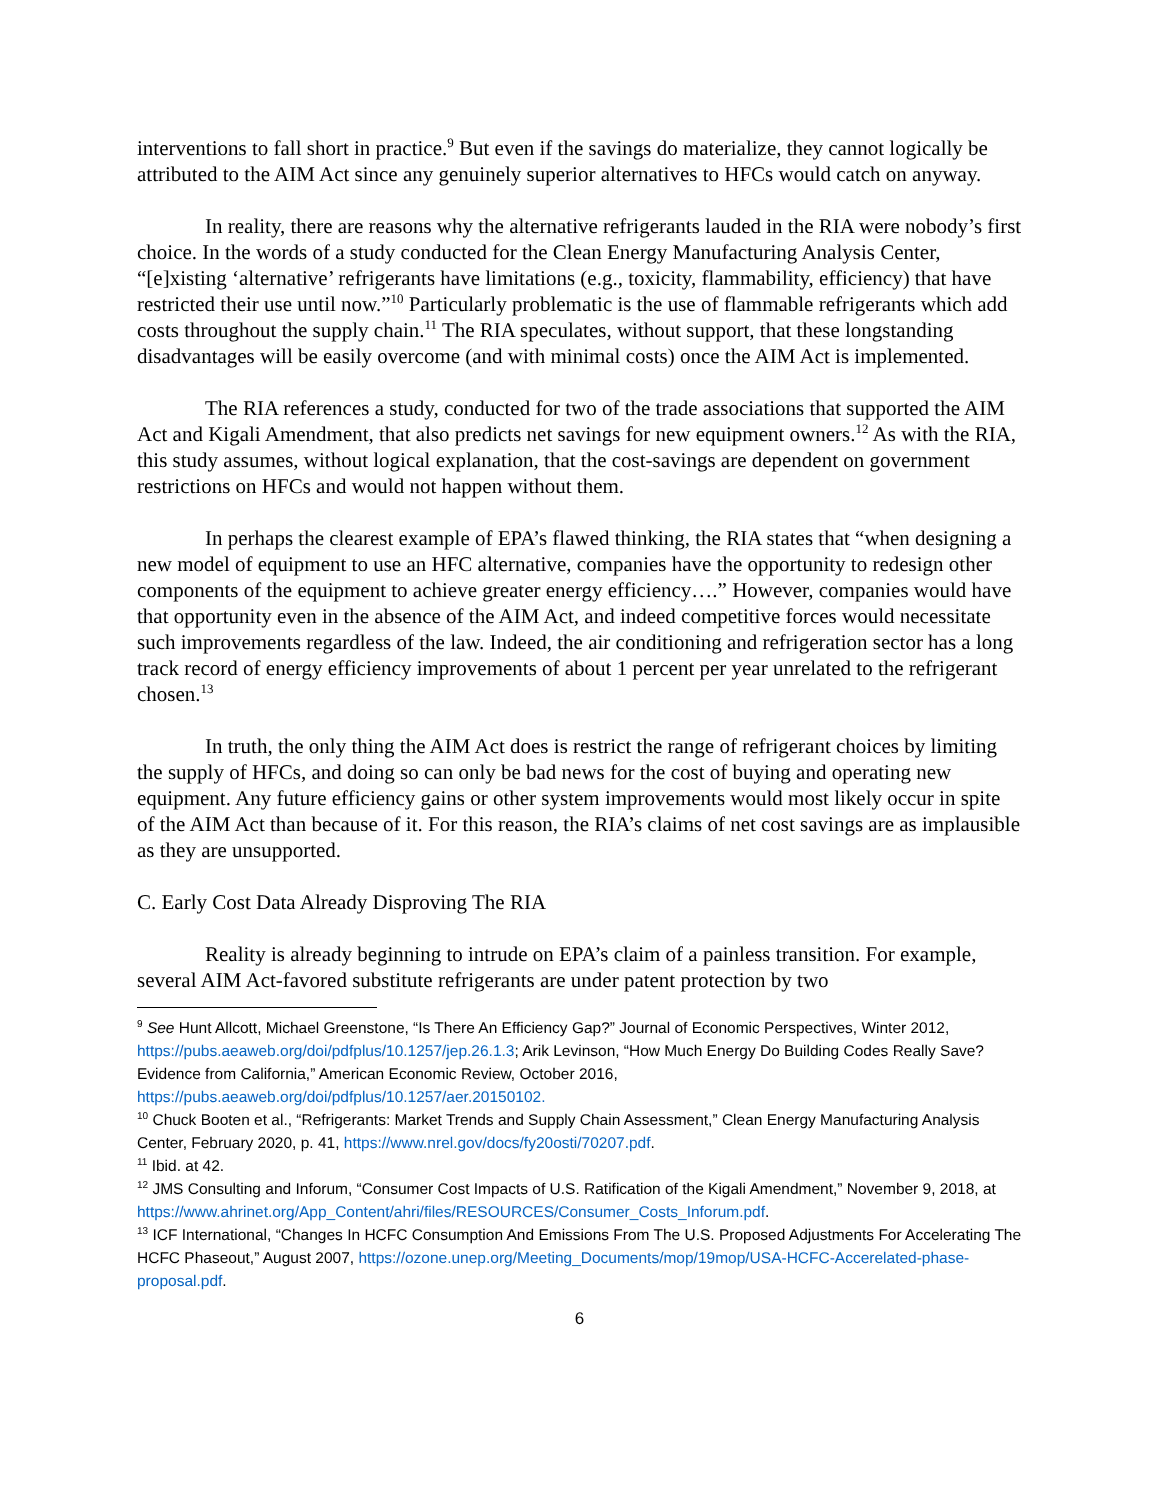interventions to fall short in practice.<sup>9</sup> But even if the savings do materialize, they cannot logically be attributed to the AIM Act since any genuinely superior alternatives to HFCs would catch on anyway.
In reality, there are reasons why the alternative refrigerants lauded in the RIA were nobody’s first choice. In the words of a study conducted for the Clean Energy Manufacturing Analysis Center, “[e]xisting ‘alternative’ refrigerants have limitations (e.g., toxicity, flammability, efficiency) that have restricted their use until now.”<sup>10</sup> Particularly problematic is the use of flammable refrigerants which add costs throughout the supply chain.<sup>11</sup> The RIA speculates, without support, that these longstanding disadvantages will be easily overcome (and with minimal costs) once the AIM Act is implemented.
The RIA references a study, conducted for two of the trade associations that supported the AIM Act and Kigali Amendment, that also predicts net savings for new equipment owners.<sup>12</sup> As with the RIA, this study assumes, without logical explanation, that the cost-savings are dependent on government restrictions on HFCs and would not happen without them.
In perhaps the clearest example of EPA’s flawed thinking, the RIA states that “when designing a new model of equipment to use an HFC alternative, companies have the opportunity to redesign other components of the equipment to achieve greater energy efficiency….” However, companies would have that opportunity even in the absence of the AIM Act, and indeed competitive forces would necessitate such improvements regardless of the law. Indeed, the air conditioning and refrigeration sector has a long track record of energy efficiency improvements of about 1 percent per year unrelated to the refrigerant chosen.<sup>13</sup>
In truth, the only thing the AIM Act does is restrict the range of refrigerant choices by limiting the supply of HFCs, and doing so can only be bad news for the cost of buying and operating new equipment. Any future efficiency gains or other system improvements would most likely occur in spite of the AIM Act than because of it. For this reason, the RIA’s claims of net cost savings are as implausible as they are unsupported.
C. Early Cost Data Already Disproving The RIA
Reality is already beginning to intrude on EPA’s claim of a painless transition. For example, several AIM Act-favored substitute refrigerants are under patent protection by two
<sup>9</sup> See Hunt Allcott, Michael Greenstone, “Is There An Efficiency Gap?” Journal of Economic Perspectives, Winter 2012, https://pubs.aeaweb.org/doi/pdfplus/10.1257/jep.26.1.3; Arik Levinson, “How Much Energy Do Building Codes Really Save? Evidence from California,” American Economic Review, October 2016, https://pubs.aeaweb.org/doi/pdfplus/10.1257/aer.20150102.
<sup>10</sup> Chuck Booten et al., “Refrigerants: Market Trends and Supply Chain Assessment,” Clean Energy Manufacturing Analysis Center, February 2020, p. 41, https://www.nrel.gov/docs/fy20osti/70207.pdf.
<sup>11</sup> Ibid. at 42.
<sup>12</sup> JMS Consulting and Inforum, “Consumer Cost Impacts of U.S. Ratification of the Kigali Amendment,” November 9, 2018, at https://www.ahrinet.org/App_Content/ahri/files/RESOURCES/Consumer_Costs_Inforum.pdf.
<sup>13</sup> ICF International, “Changes In HCFC Consumption And Emissions From The U.S. Proposed Adjustments For Accelerating The HCFC Phaseout,” August 2007, https://ozone.unep.org/Meeting_Documents/mop/19mop/USA-HCFC-Accerelated-phase-proposal.pdf.
6